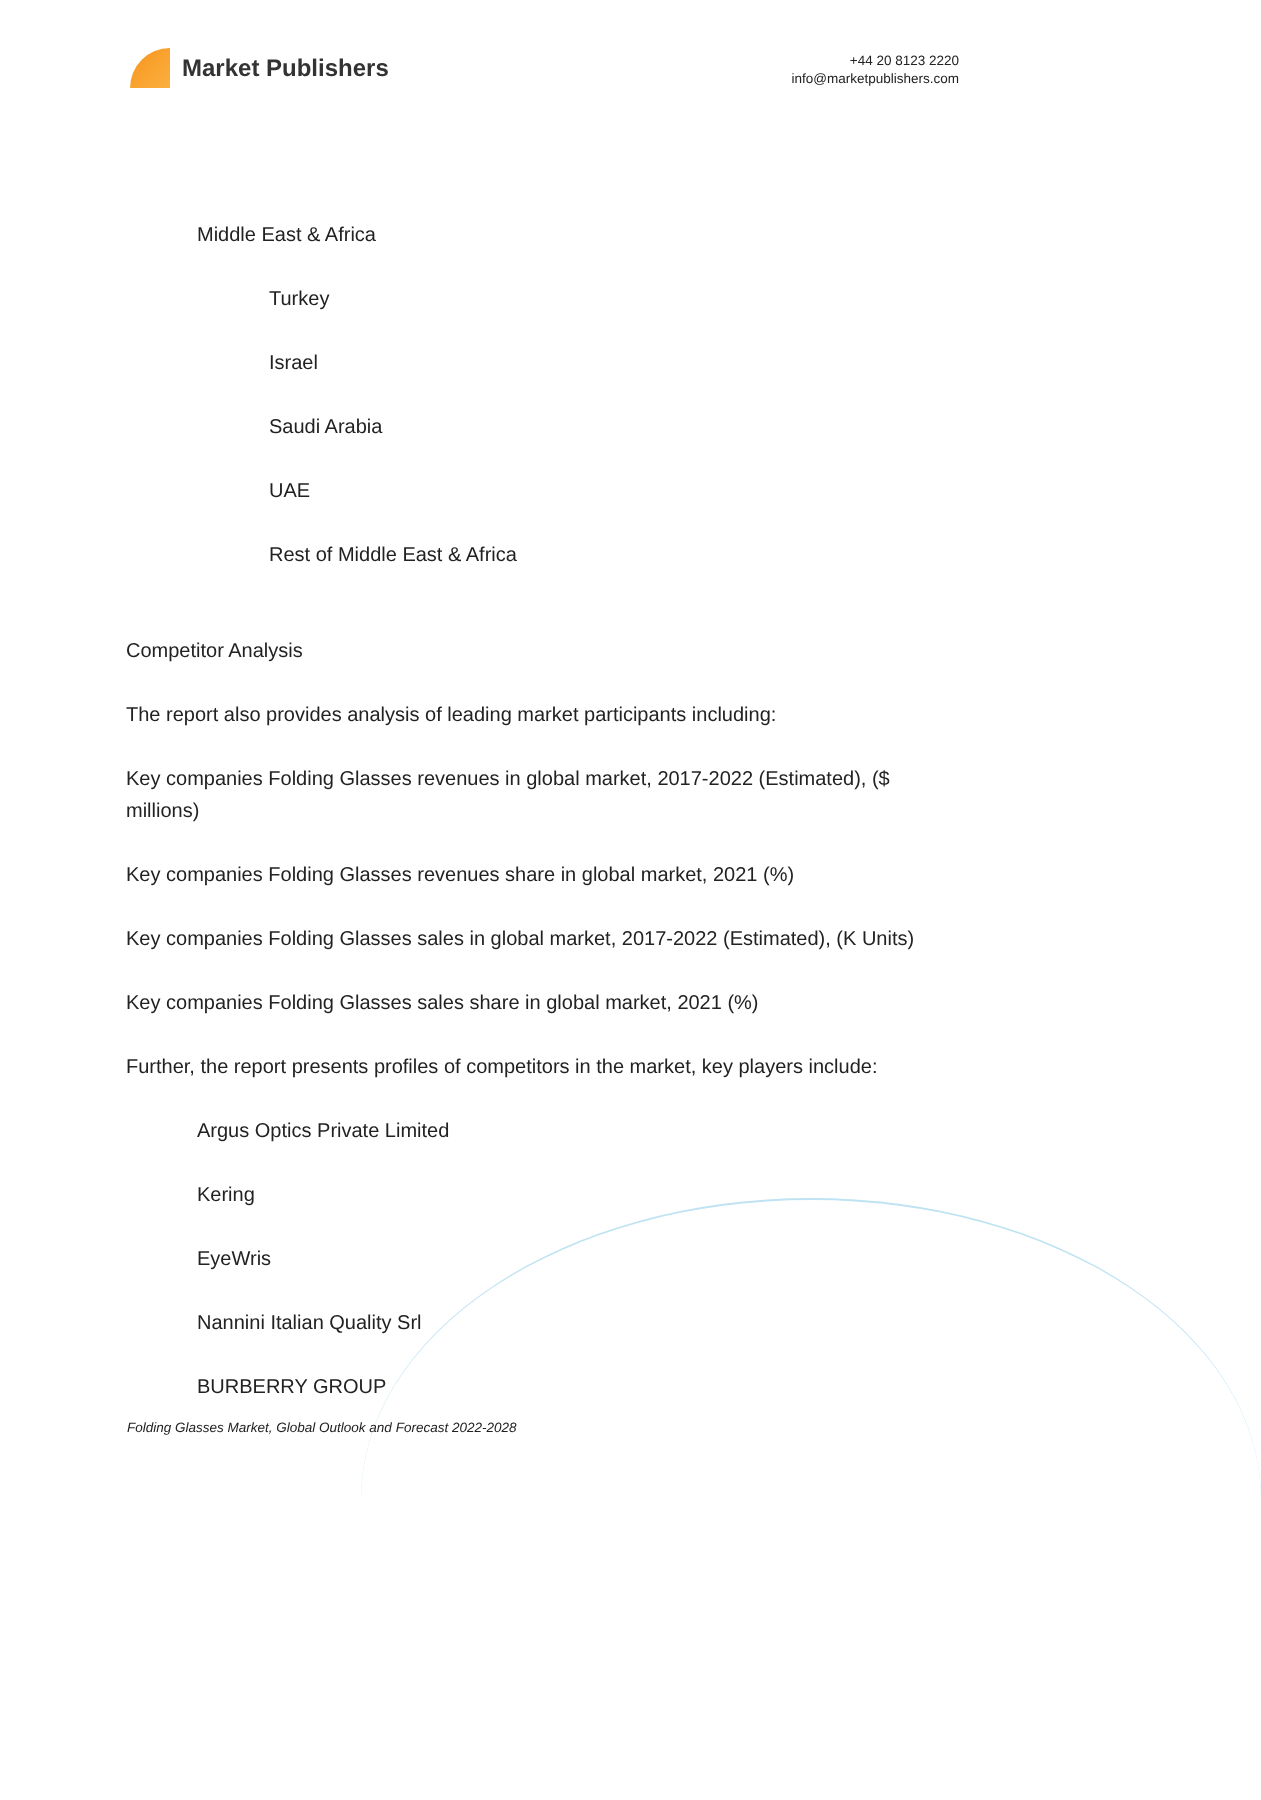Market Publishers
+44 20 8123 2220
info@marketpublishers.com
Middle East & Africa
Turkey
Israel
Saudi Arabia
UAE
Rest of Middle East & Africa
Competitor Analysis
The report also provides analysis of leading market participants including:
Key companies Folding Glasses revenues in global market, 2017-2022 (Estimated), ($ millions)
Key companies Folding Glasses revenues share in global market, 2021 (%)
Key companies Folding Glasses sales in global market, 2017-2022 (Estimated), (K Units)
Key companies Folding Glasses sales share in global market, 2021 (%)
Further, the report presents profiles of competitors in the market, key players include:
Argus Optics Private Limited
Kering
EyeWris
Nannini Italian Quality Srl
BURBERRY GROUP
Folding Glasses Market, Global Outlook and Forecast 2022-2028